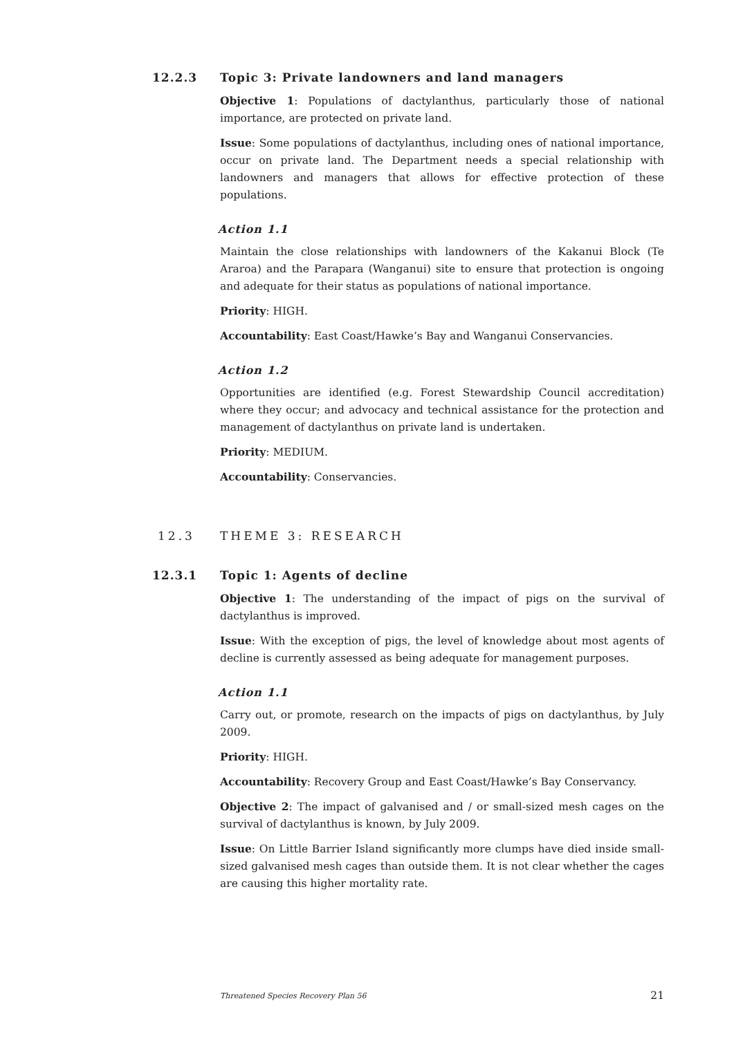12.2.3 Topic 3: Private landowners and land managers
Objective 1: Populations of dactylanthus, particularly those of national importance, are protected on private land.
Issue: Some populations of dactylanthus, including ones of national importance, occur on private land. The Department needs a special relationship with landowners and managers that allows for effective protection of these populations.
Action 1.1
Maintain the close relationships with landowners of the Kakanui Block (Te Araroa) and the Parapara (Wanganui) site to ensure that protection is ongoing and adequate for their status as populations of national importance.
Priority: HIGH.
Accountability: East Coast/Hawke’s Bay and Wanganui Conservancies.
Action 1.2
Opportunities are identified (e.g. Forest Stewardship Council accreditation) where they occur; and advocacy and technical assistance for the protection and management of dactylanthus on private land is undertaken.
Priority: MEDIUM.
Accountability: Conservancies.
12.3 THEME 3: RESEARCH
12.3.1 Topic 1: Agents of decline
Objective 1: The understanding of the impact of pigs on the survival of dactylanthus is improved.
Issue: With the exception of pigs, the level of knowledge about most agents of decline is currently assessed as being adequate for management purposes.
Action 1.1
Carry out, or promote, research on the impacts of pigs on dactylanthus, by July 2009.
Priority: HIGH.
Accountability: Recovery Group and East Coast/Hawke’s Bay Conservancy.
Objective 2: The impact of galvanised and / or small-sized mesh cages on the survival of dactylanthus is known, by July 2009.
Issue: On Little Barrier Island significantly more clumps have died inside small-sized galvanised mesh cages than outside them. It is not clear whether the cages are causing this higher mortality rate.
Threatened Species Recovery Plan 56 21